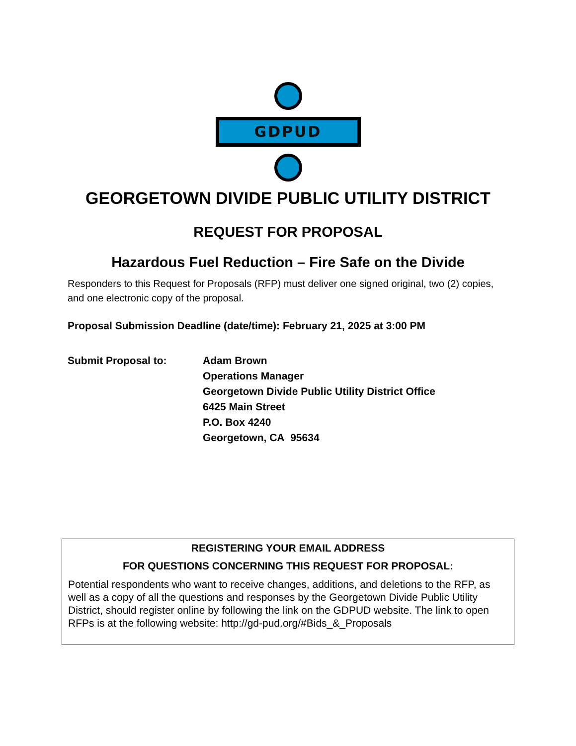GDPUD
GEORGETOWN DIVIDE PUBLIC UTILITY DISTRICT
REQUEST FOR PROPOSAL
Hazardous Fuel Reduction – Fire Safe on the Divide
Responders to this Request for Proposals (RFP) must deliver one signed original, two (2) copies, and one electronic copy of the proposal.
Proposal Submission Deadline (date/time): February 21, 2025 at 3:00 PM
Submit Proposal to: Adam Brown
Operations Manager
Georgetown Divide Public Utility District Office
6425 Main Street
P.O. Box 4240
Georgetown, CA 95634
REGISTERING YOUR EMAIL ADDRESS
FOR QUESTIONS CONCERNING THIS REQUEST FOR PROPOSAL:
Potential respondents who want to receive changes, additions, and deletions to the RFP, as well as a copy of all the questions and responses by the Georgetown Divide Public Utility District, should register online by following the link on the GDPUD website. The link to open RFPs is at the following website: http://gd-pud.org/#Bids_&_Proposals